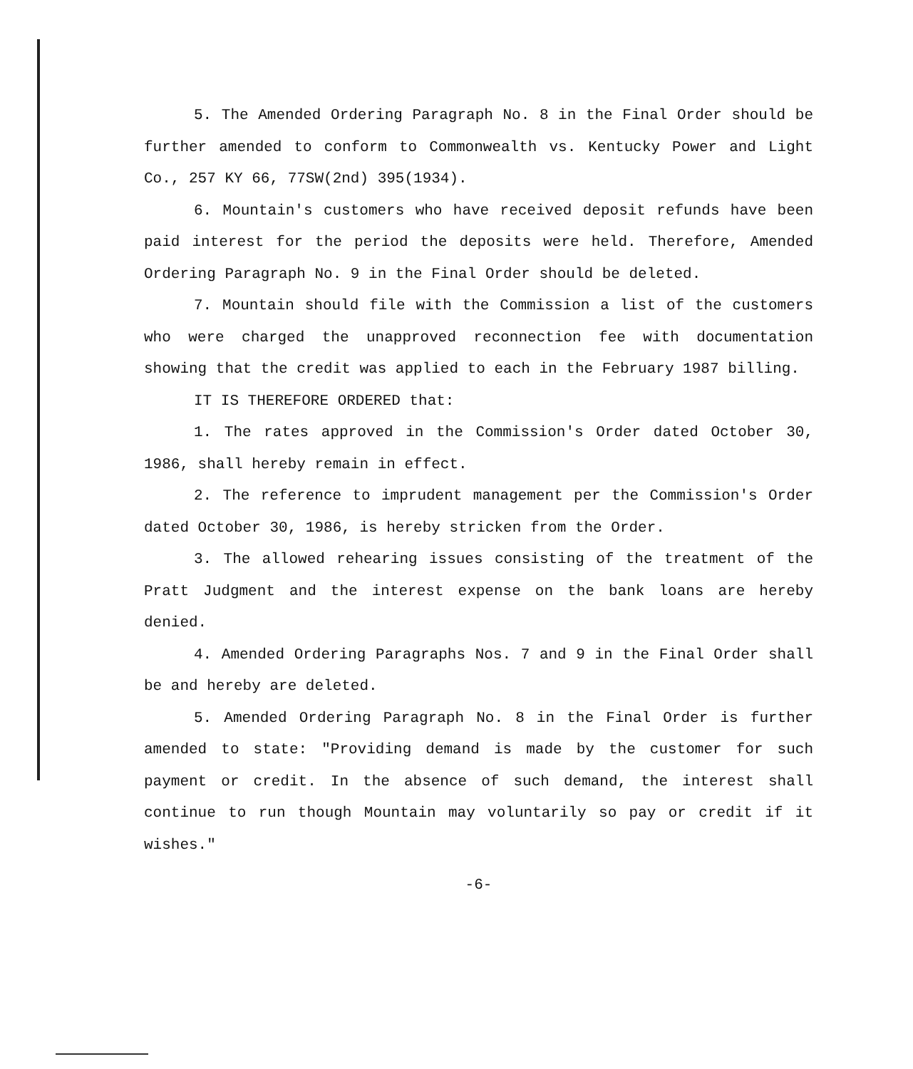5. The Amended Ordering Paragraph No. 8 in the Final Order should be further amended to conform to Commonwealth vs. Kentucky Power and Light Co., 257 KY 66, 77SW(2nd) 395(1934).
6. Mountain's customers who have received deposit refunds have been paid interest for the period the deposits were held. Therefore, Amended Ordering Paragraph No. 9 in the Final Order should be deleted.
7. Mountain should file with the Commission a list of the customers who were charged the unapproved reconnection fee with documentation showing that the credit was applied to each in the February 1987 billing.
IT IS THEREFORE ORDERED that:
1. The rates approved in the Commission's Order dated October 30, 1986, shall hereby remain in effect.
2. The reference to imprudent management per the Commission's Order dated October 30, 1986, is hereby stricken from the Order.
3. The allowed rehearing issues consisting of the treatment of the Pratt Judgment and the interest expense on the bank loans are hereby denied.
4. Amended Ordering Paragraphs Nos. 7 and 9 in the Final Order shall be and hereby are deleted.
5. Amended Ordering Paragraph No. 8 in the Final Order is further amended to state: "Providing demand is made by the customer for such payment or credit. In the absence of such demand, the interest shall continue to run though Mountain may voluntarily so pay or credit if it wishes."
-6-